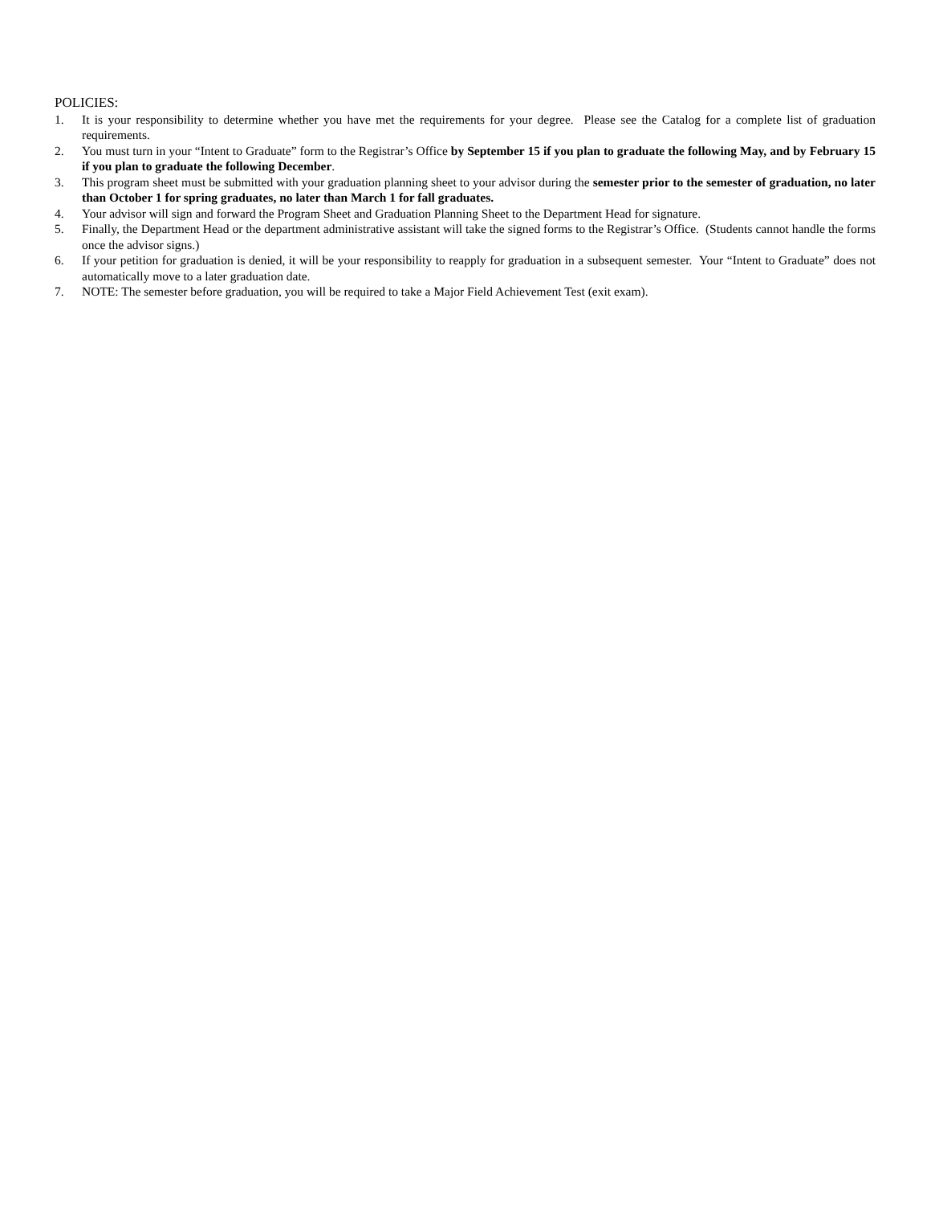POLICIES:
1. It is your responsibility to determine whether you have met the requirements for your degree. Please see the Catalog for a complete list of graduation requirements.
2. You must turn in your “Intent to Graduate” form to the Registrar’s Office by September 15 if you plan to graduate the following May, and by February 15 if you plan to graduate the following December.
3. This program sheet must be submitted with your graduation planning sheet to your advisor during the semester prior to the semester of graduation, no later than October 1 for spring graduates, no later than March 1 for fall graduates.
4. Your advisor will sign and forward the Program Sheet and Graduation Planning Sheet to the Department Head for signature.
5. Finally, the Department Head or the department administrative assistant will take the signed forms to the Registrar’s Office. (Students cannot handle the forms once the advisor signs.)
6. If your petition for graduation is denied, it will be your responsibility to reapply for graduation in a subsequent semester. Your “Intent to Graduate” does not automatically move to a later graduation date.
7. NOTE: The semester before graduation, you will be required to take a Major Field Achievement Test (exit exam).